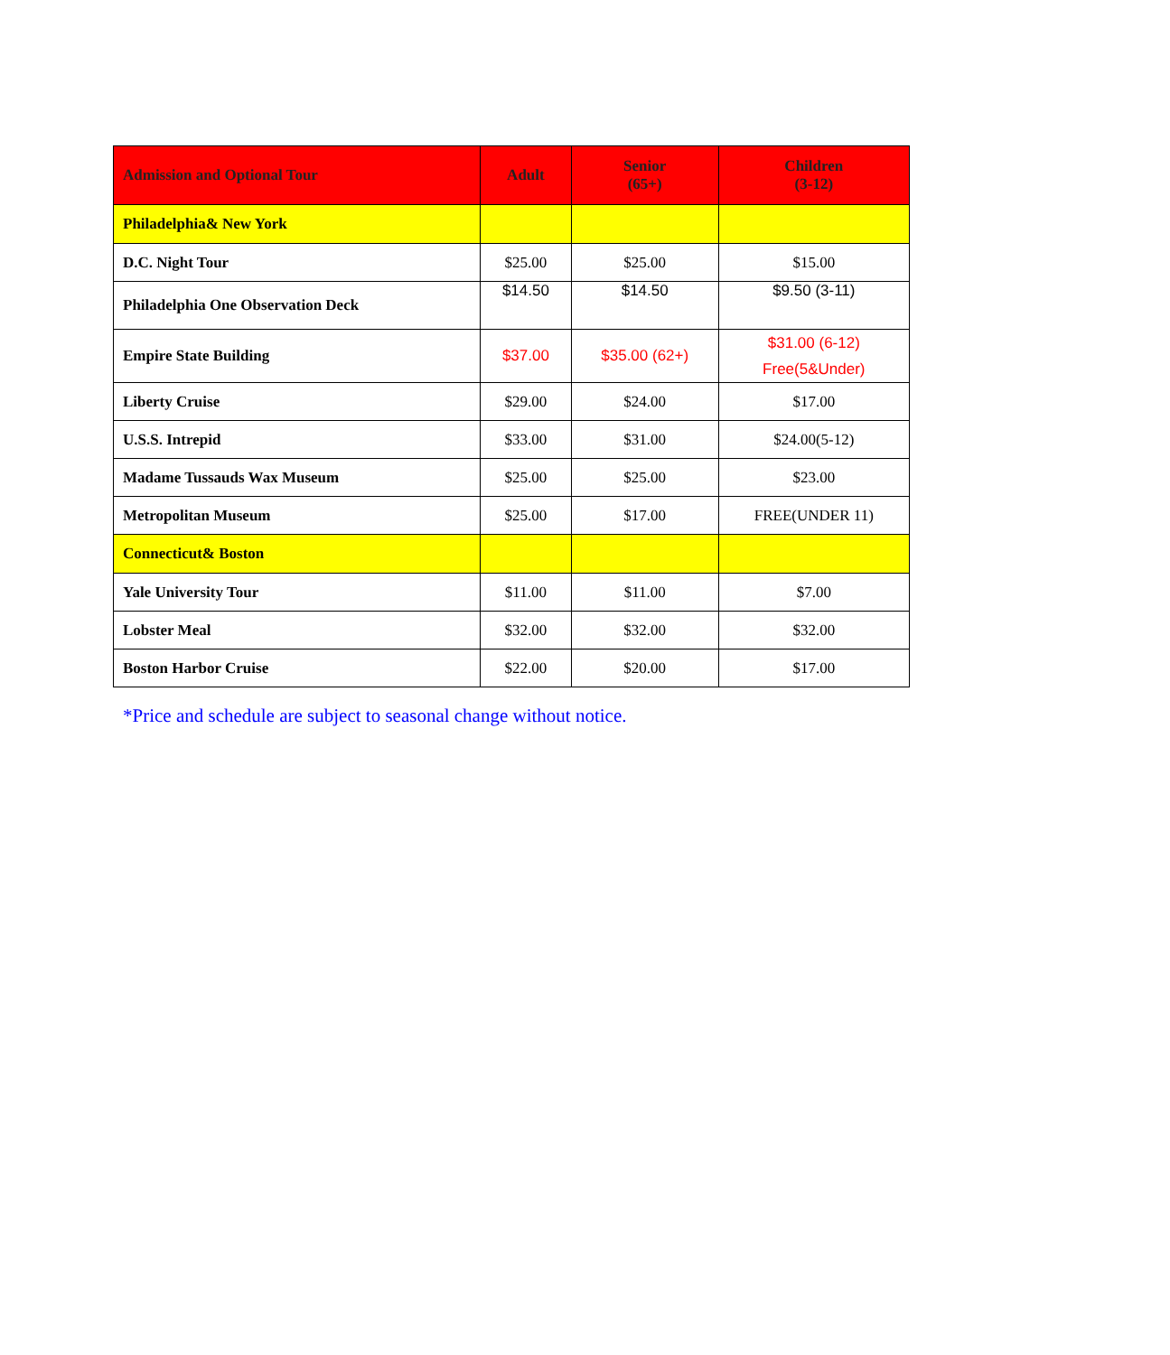| Admission and Optional Tour | Adult | Senior (65+) | Children (3-12) |
| --- | --- | --- | --- |
| Philadelphia& New York | | | |
| D.C. Night Tour | $25.00 | $25.00 | $15.00 |
| Philadelphia One Observation Deck | $14.50 | $14.50 | $9.50 (3-11) |
| Empire State Building | $37.00 | $35.00 (62+) | $31.00 (6-12) Free(5&Under) |
| Liberty Cruise | $29.00 | $24.00 | $17.00 |
| U.S.S. Intrepid | $33.00 | $31.00 | $24.00(5-12) |
| Madame Tussauds Wax Museum | $25.00 | $25.00 | $23.00 |
| Metropolitan Museum | $25.00 | $17.00 | FREE(UNDER 11) |
| Connecticut& Boston | | | |
| Yale University Tour | $11.00 | $11.00 | $7.00 |
| Lobster Meal | $32.00 | $32.00 | $32.00 |
| Boston Harbor Cruise | $22.00 | $20.00 | $17.00 |
*Price and schedule are subject to seasonal change without notice.